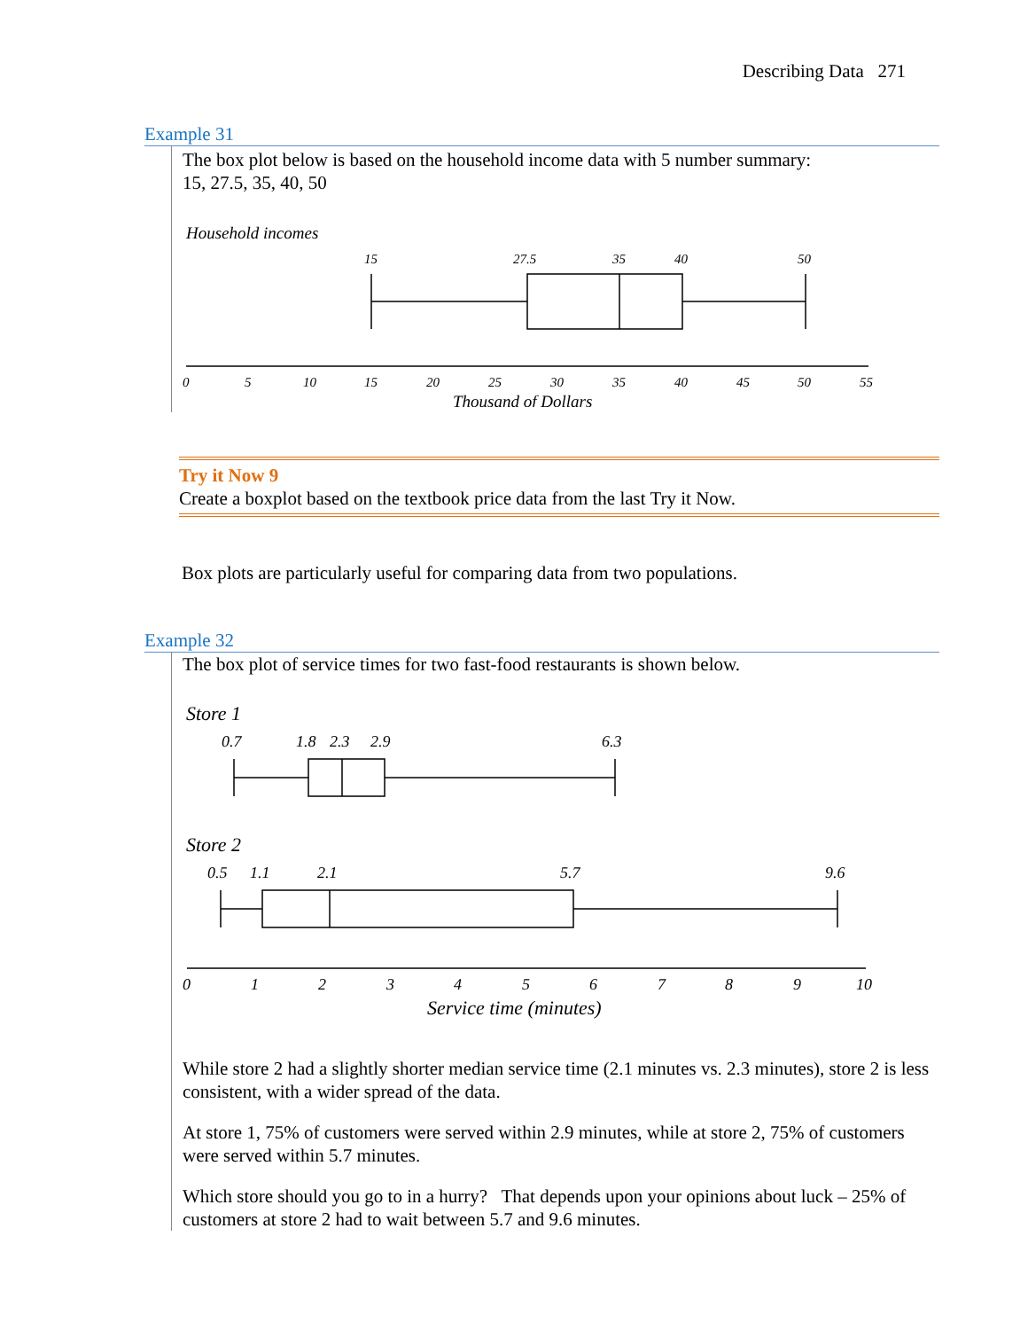Describing Data 271
Example 31
The box plot below is based on the household income data with 5 number summary:
15, 27.5, 35, 40, 50
Household incomes
15
27.5
35
40
50
0
5
10
15
20
25
30
35
40
45
50
55
Thousand of Dollars
Try it Now 9
Create a boxplot based on the textbook price data from the last Try it Now.
Box plots are particularly useful for comparing data from two populations.
Example 32
The box plot of service times for two fast-food restaurants is shown below.
Store 1
0.7
1.8
2.3
2.9
6.3
Store 2
0.5
1.1
2.1
5.7
9.6
0
1
2
3
4
5
6
7
8
9
10
Service time (minutes)
While store 2 had a slightly shorter median service time (2.1 minutes vs. 2.3 minutes), store 2 is less consistent, with a wider spread of the data.
At store 1, 75% of customers were served within 2.9 minutes, while at store 2, 75% of customers were served within 5.7 minutes.
Which store should you go to in a hurry? That depends upon your opinions about luck – 25% of customers at store 2 had to wait between 5.7 and 9.6 minutes.